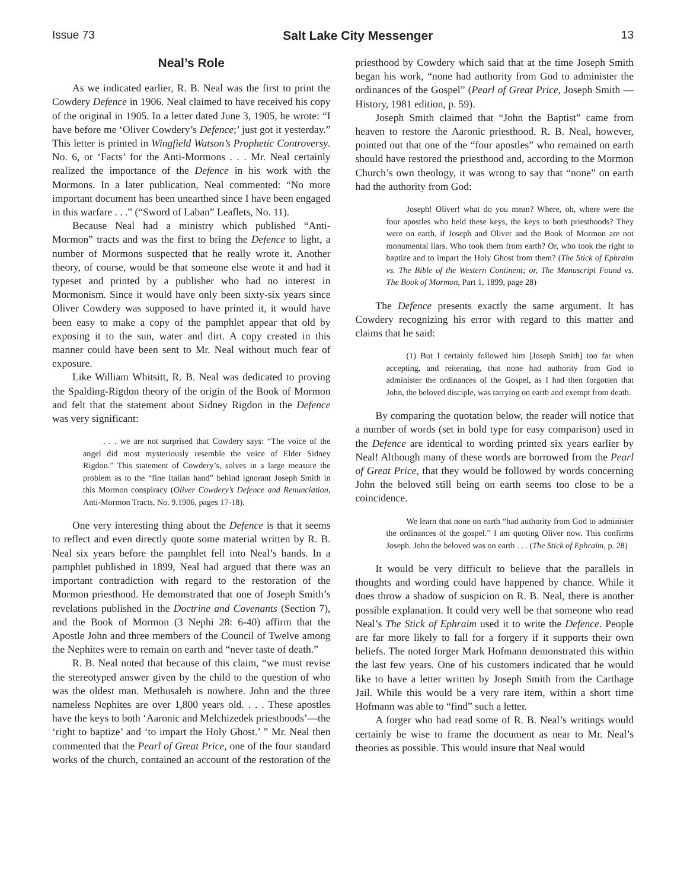Issue 73 Salt Lake City Messenger 13
Neal’s Role
As we indicated earlier, R. B. Neal was the first to print the Cowdery Defence in 1906. Neal claimed to have received his copy of the original in 1905. In a letter dated June 3, 1905, he wrote: “I have before me ‘Oliver Cowdery’s Defence;’ just got it yesterday.” This letter is printed in Wingfield Watson’s Prophetic Controversy. No. 6, or ‘Facts’ for the Anti-Mormons . . . Mr. Neal certainly realized the importance of the Defence in his work with the Mormons. In a later publication, Neal commented: “No more important document has been unearthed since I have been engaged in this warfare . . .” (“Sword of Laban” Leaflets, No. 11).
Because Neal had a ministry which published “Anti-Mormon” tracts and was the first to bring the Defence to light, a number of Mormons suspected that he really wrote it. Another theory, of course, would be that someone else wrote it and had it typeset and printed by a publisher who had no interest in Mormonism. Since it would have only been sixty-six years since Oliver Cowdery was supposed to have printed it, it would have been easy to make a copy of the pamphlet appear that old by exposing it to the sun, water and dirt. A copy created in this manner could have been sent to Mr. Neal without much fear of exposure.
Like William Whitsitt, R. B. Neal was dedicated to proving the Spalding-Rigdon theory of the origin of the Book of Mormon and felt that the statement about Sidney Rigdon in the Defence was very significant:
. . . we are not surprised that Cowdery says: “The voice of the angel did most mysteriously resemble the voice of Elder Sidney Rigdon.” This statement of Cowdery’s, solves in a large measure the problem as to the “fine Italian hand” behind ignorant Joseph Smith in this Mormon conspiracy (Oliver Cowdery’s Defence and Renunciation, Anti-Mormon Tracts, No. 9,1906, pages 17-18).
One very interesting thing about the Defence is that it seems to reflect and even directly quote some material written by R. B. Neal six years before the pamphlet fell into Neal’s hands. In a pamphlet published in 1899, Neal had argued that there was an important contradiction with regard to the restoration of the Mormon priesthood. He demonstrated that one of Joseph Smith’s revelations published in the Doctrine and Covenants (Section 7), and the Book of Mormon (3 Nephi 28: 6-40) affirm that the Apostle John and three members of the Council of Twelve among the Nephites were to remain on earth and “never taste of death.”
R. B. Neal noted that because of this claim, “we must revise the stereotyped answer given by the child to the question of who was the oldest man. Methusaleh is nowhere. John and the three nameless Nephites are over 1,800 years old. . . . These apostles have the keys to both ‘Aaronic and Melchizedek priesthoods’—the ‘right to baptize’ and ‘to impart the Holy Ghost.’ ” Mr. Neal then commented that the Pearl of Great Price, one of the four standard works of the church, contained an account of the restoration of the priesthood by Cowdery which said that at the time Joseph Smith began his work, “none had authority from God to administer the ordinances of the Gospel” (Pearl of Great Price, Joseph Smith — History, 1981 edition, p. 59).
Joseph Smith claimed that “John the Baptist” came from heaven to restore the Aaronic priesthood. R. B. Neal, however, pointed out that one of the “four apostles” who remained on earth should have restored the priesthood and, according to the Mormon Church’s own theology, it was wrong to say that “none” on earth had the authority from God:
Joseph! Oliver! what do you mean? Where, oh, where were the four apostles who held these keys, the keys to both priesthoods? They were on earth, if Joseph and Oliver and the Book of Mormon are not monumental liars. Who took them from earth? Or, who took the right to baptize and to impart the Holy Ghost from them? (The Stick of Ephraim vs. The Bible of the Western Continent; or, The Manuscript Found vs. The Book of Mormon, Part 1, 1899, page 28)
The Defence presents exactly the same argument. It has Cowdery recognizing his error with regard to this matter and claims that he said:
(1) But I certainly followed him [Joseph Smith] too far when accepting, and reiterating, that none had authority from God to administer the ordinances of the Gospel, as I had then forgotten that John, the beloved disciple, was tarrying on earth and exempt from death.
By comparing the quotation below, the reader will notice that a number of words (set in bold type for easy comparison) used in the Defence are identical to wording printed six years earlier by Neal! Although many of these words are borrowed from the Pearl of Great Price, that they would be followed by words concerning John the beloved still being on earth seems too close to be a coincidence.
We learn that none on earth “had authority from God to administer the ordinances of the gospel.” I am quoting Oliver now. This confirms Joseph. John the beloved was on earth . . . (The Stick of Ephraim, p. 28)
It would be very difficult to believe that the parallels in thoughts and wording could have happened by chance. While it does throw a shadow of suspicion on R. B. Neal, there is another possible explanation. It could very well be that someone who read Neal’s The Stick of Ephraim used it to write the Defence. People are far more likely to fall for a forgery if it supports their own beliefs. The noted forger Mark Hofmann demonstrated this within the last few years. One of his customers indicated that he would like to have a letter written by Joseph Smith from the Carthage Jail. While this would be a very rare item, within a short time Hofmann was able to “find” such a letter.
A forger who had read some of R. B. Neal’s writings would certainly be wise to frame the document as near to Mr. Neal’s theories as possible. This would insure that Neal would